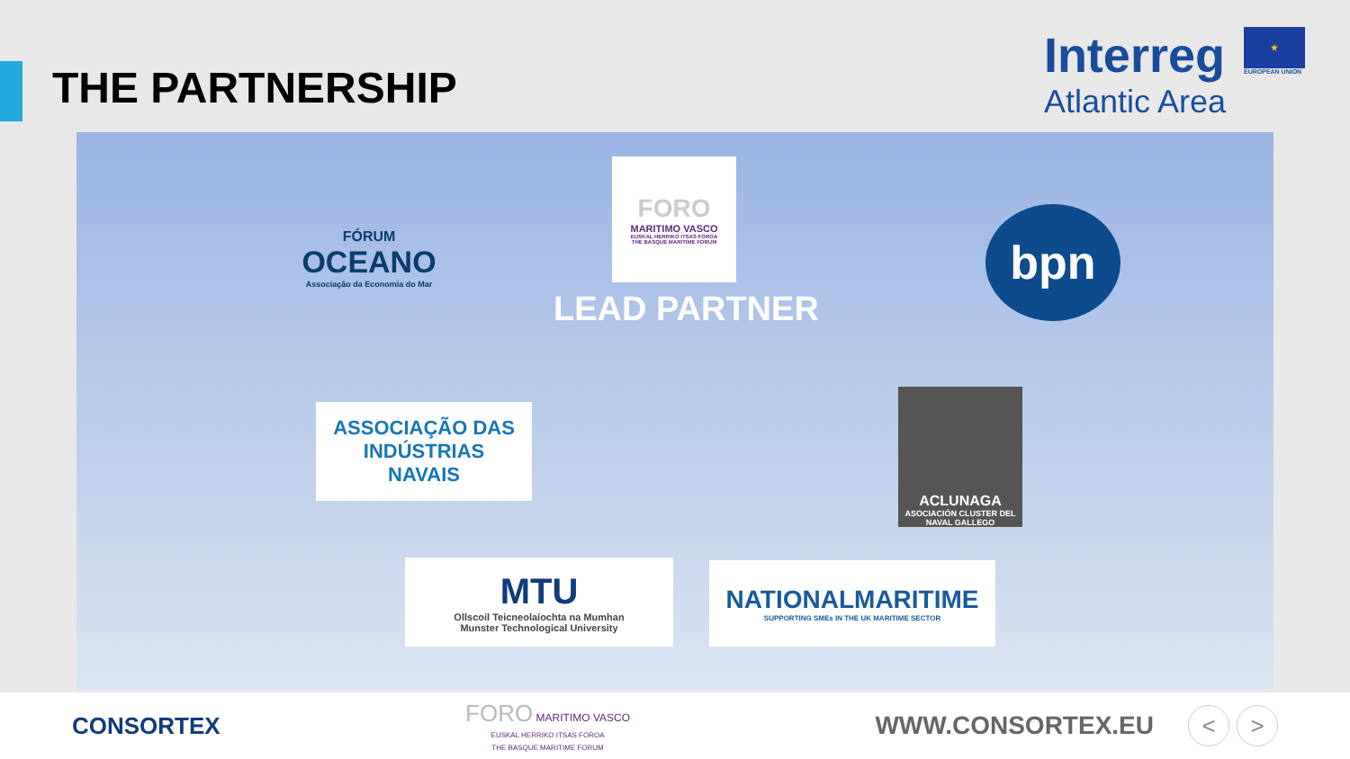THE PARTNERSHIP
Interreg
Atlantic Area
★
EUROPEAN UNION
FÓRUM
OCEANO
Associação da Economia do Mar
FORO
MARITIMO VASCO
EUSKAL HERRIKO ITSAS FOROA
THE BASQUE MARITIME FORUM
LEAD PARTNER
bpn
ASSOCIAÇÃO DAS
INDÚSTRIAS
NAVAIS
ACLUNAGA
ASOCIACIÓN CLUSTER DEL NAVAL GALLEGO
MTU
Ollscoil Teicneolaíochta na Mumhan
Munster Technological University
NATIONALMARITIME
SUPPORTING SMEs IN THE UK MARITIME SECTOR
CONSORTEX
FORO MARITIMO VASCO
EUSKAL HERRIKO ITSAS FOROA
THE BASQUE MARITIME FORUM
WWW.CONSORTEX.EU < >